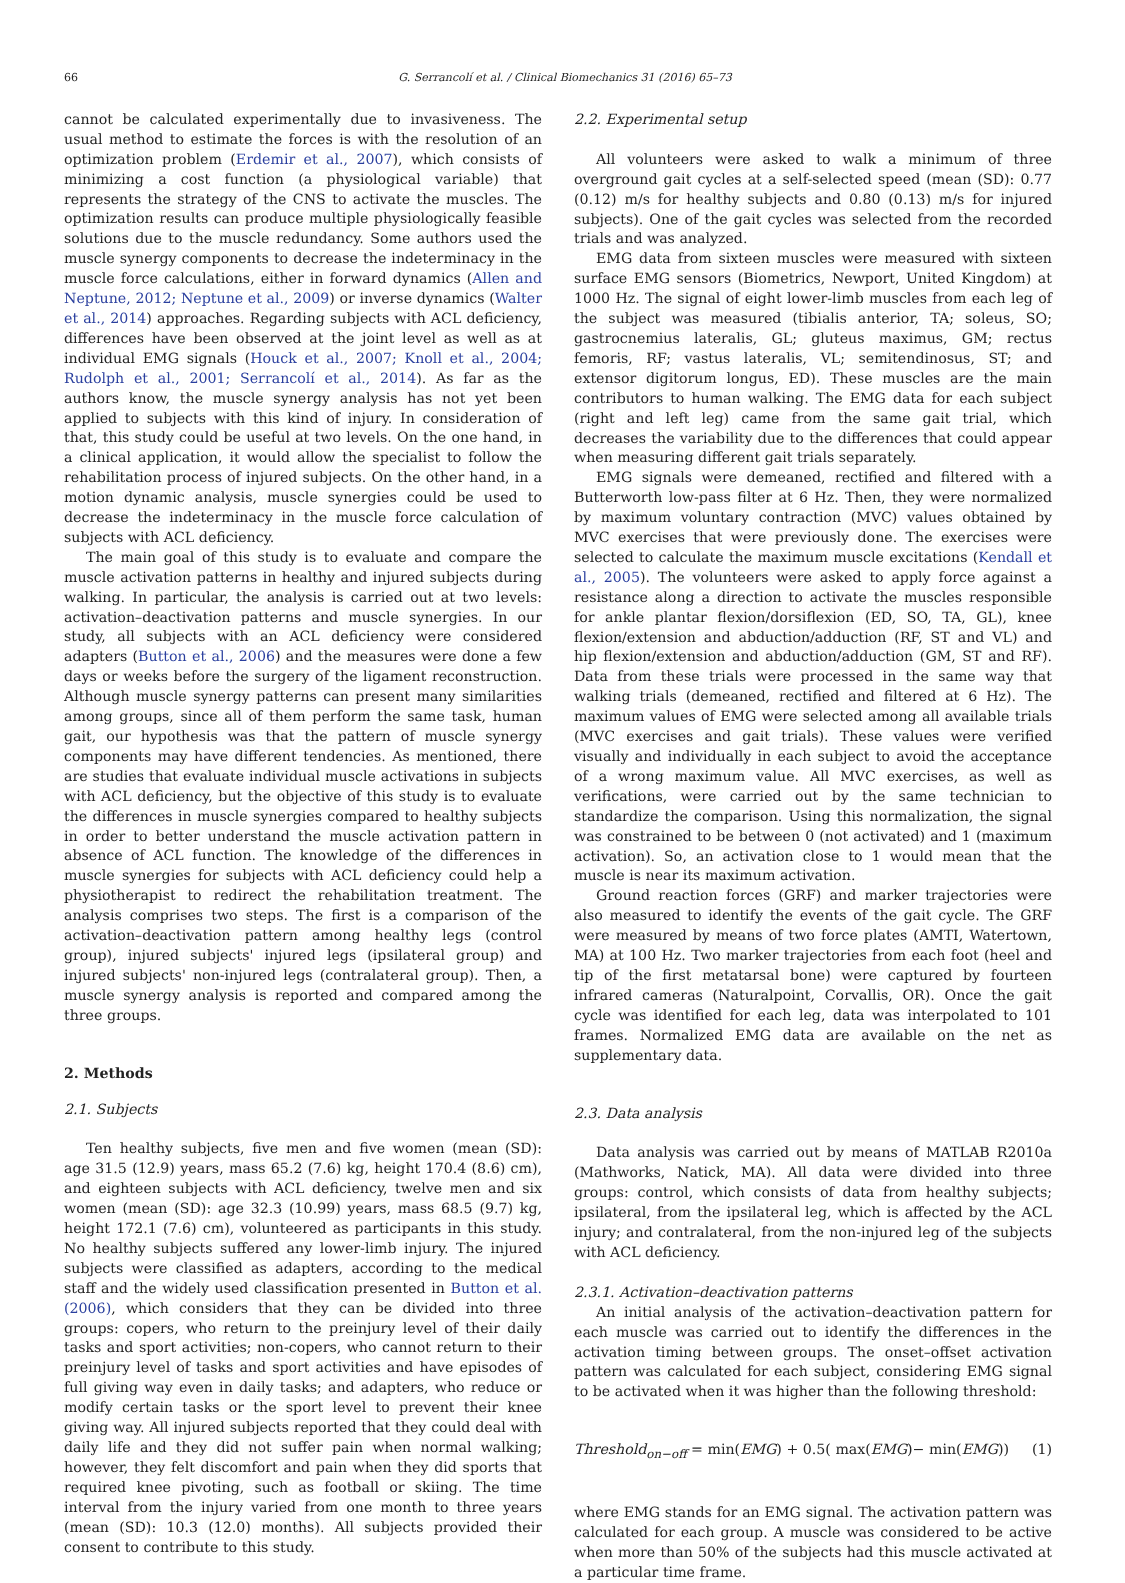66 G. Serrancolí et al. / Clinical Biomechanics 31 (2016) 65–73
cannot be calculated experimentally due to invasiveness. The usual method to estimate the forces is with the resolution of an optimization problem (Erdemir et al., 2007), which consists of minimizing a cost function (a physiological variable) that represents the strategy of the CNS to activate the muscles. The optimization results can produce multiple physiologically feasible solutions due to the muscle redundancy. Some authors used the muscle synergy components to decrease the indeterminacy in the muscle force calculations, either in forward dynamics (Allen and Neptune, 2012; Neptune et al., 2009) or inverse dynamics (Walter et al., 2014) approaches. Regarding subjects with ACL deficiency, differences have been observed at the joint level as well as at individual EMG signals (Houck et al., 2007; Knoll et al., 2004; Rudolph et al., 2001; Serrancolí et al., 2014). As far as the authors know, the muscle synergy analysis has not yet been applied to subjects with this kind of injury. In consideration of that, this study could be useful at two levels. On the one hand, in a clinical application, it would allow the specialist to follow the rehabilitation process of injured subjects. On the other hand, in a motion dynamic analysis, muscle synergies could be used to decrease the indeterminacy in the muscle force calculation of subjects with ACL deficiency.
The main goal of this study is to evaluate and compare the muscle activation patterns in healthy and injured subjects during walking. In particular, the analysis is carried out at two levels: activation–deactivation patterns and muscle synergies. In our study, all subjects with an ACL deficiency were considered adapters (Button et al., 2006) and the measures were done a few days or weeks before the surgery of the ligament reconstruction. Although muscle synergy patterns can present many similarities among groups, since all of them perform the same task, human gait, our hypothesis was that the pattern of muscle synergy components may have different tendencies. As mentioned, there are studies that evaluate individual muscle activations in subjects with ACL deficiency, but the objective of this study is to evaluate the differences in muscle synergies compared to healthy subjects in order to better understand the muscle activation pattern in absence of ACL function. The knowledge of the differences in muscle synergies for subjects with ACL deficiency could help a physiotherapist to redirect the rehabilitation treatment. The analysis comprises two steps. The first is a comparison of the activation–deactivation pattern among healthy legs (control group), injured subjects' injured legs (ipsilateral group) and injured subjects' non-injured legs (contralateral group). Then, a muscle synergy analysis is reported and compared among the three groups.
2. Methods
2.1. Subjects
Ten healthy subjects, five men and five women (mean (SD): age 31.5 (12.9) years, mass 65.2 (7.6) kg, height 170.4 (8.6) cm), and eighteen subjects with ACL deficiency, twelve men and six women (mean (SD): age 32.3 (10.99) years, mass 68.5 (9.7) kg, height 172.1 (7.6) cm), volunteered as participants in this study. No healthy subjects suffered any lower-limb injury. The injured subjects were classified as adapters, according to the medical staff and the widely used classification presented in Button et al. (2006), which considers that they can be divided into three groups: copers, who return to the preinjury level of their daily tasks and sport activities; non-copers, who cannot return to their preinjury level of tasks and sport activities and have episodes of full giving way even in daily tasks; and adapters, who reduce or modify certain tasks or the sport level to prevent their knee giving way. All injured subjects reported that they could deal with daily life and they did not suffer pain when normal walking; however, they felt discomfort and pain when they did sports that required knee pivoting, such as football or skiing. The time interval from the injury varied from one month to three years (mean (SD): 10.3 (12.0) months). All subjects provided their consent to contribute to this study.
2.2. Experimental setup
All volunteers were asked to walk a minimum of three overground gait cycles at a self-selected speed (mean (SD): 0.77 (0.12) m/s for healthy subjects and 0.80 (0.13) m/s for injured subjects). One of the gait cycles was selected from the recorded trials and was analyzed.
EMG data from sixteen muscles were measured with sixteen surface EMG sensors (Biometrics, Newport, United Kingdom) at 1000 Hz. The signal of eight lower-limb muscles from each leg of the subject was measured (tibialis anterior, TA; soleus, SO; gastrocnemius lateralis, GL; gluteus maximus, GM; rectus femoris, RF; vastus lateralis, VL; semitendinosus, ST; and extensor digitorum longus, ED). These muscles are the main contributors to human walking. The EMG data for each subject (right and left leg) came from the same gait trial, which decreases the variability due to the differences that could appear when measuring different gait trials separately.
EMG signals were demeaned, rectified and filtered with a Butterworth low-pass filter at 6 Hz. Then, they were normalized by maximum voluntary contraction (MVC) values obtained by MVC exercises that were previously done. The exercises were selected to calculate the maximum muscle excitations (Kendall et al., 2005). The volunteers were asked to apply force against a resistance along a direction to activate the muscles responsible for ankle plantar flexion/dorsiflexion (ED, SO, TA, GL), knee flexion/extension and abduction/adduction (RF, ST and VL) and hip flexion/extension and abduction/adduction (GM, ST and RF). Data from these trials were processed in the same way that walking trials (demeaned, rectified and filtered at 6 Hz). The maximum values of EMG were selected among all available trials (MVC exercises and gait trials). These values were verified visually and individually in each subject to avoid the acceptance of a wrong maximum value. All MVC exercises, as well as verifications, were carried out by the same technician to standardize the comparison. Using this normalization, the signal was constrained to be between 0 (not activated) and 1 (maximum activation). So, an activation close to 1 would mean that the muscle is near its maximum activation.
Ground reaction forces (GRF) and marker trajectories were also measured to identify the events of the gait cycle. The GRF were measured by means of two force plates (AMTI, Watertown, MA) at 100 Hz. Two marker trajectories from each foot (heel and tip of the first metatarsal bone) were captured by fourteen infrared cameras (Naturalpoint, Corvallis, OR). Once the gait cycle was identified for each leg, data was interpolated to 101 frames. Normalized EMG data are available on the net as supplementary data.
2.3. Data analysis
Data analysis was carried out by means of MATLAB R2010a (Mathworks, Natick, MA). All data were divided into three groups: control, which consists of data from healthy subjects; ipsilateral, from the ipsilateral leg, which is affected by the ACL injury; and contralateral, from the non-injured leg of the subjects with ACL deficiency.
2.3.1. Activation–deactivation patterns
An initial analysis of the activation–deactivation pattern for each muscle was carried out to identify the differences in the activation timing between groups. The onset–offset activation pattern was calculated for each subject, considering EMG signal to be activated when it was higher than the following threshold:
Threshold<sub>on−off</sub> = min(EMG) + 0.5( max(EMG)− min(EMG)) (1)
where EMG stands for an EMG signal. The activation pattern was calculated for each group. A muscle was considered to be active when more than 50% of the subjects had this muscle activated at a particular time frame.